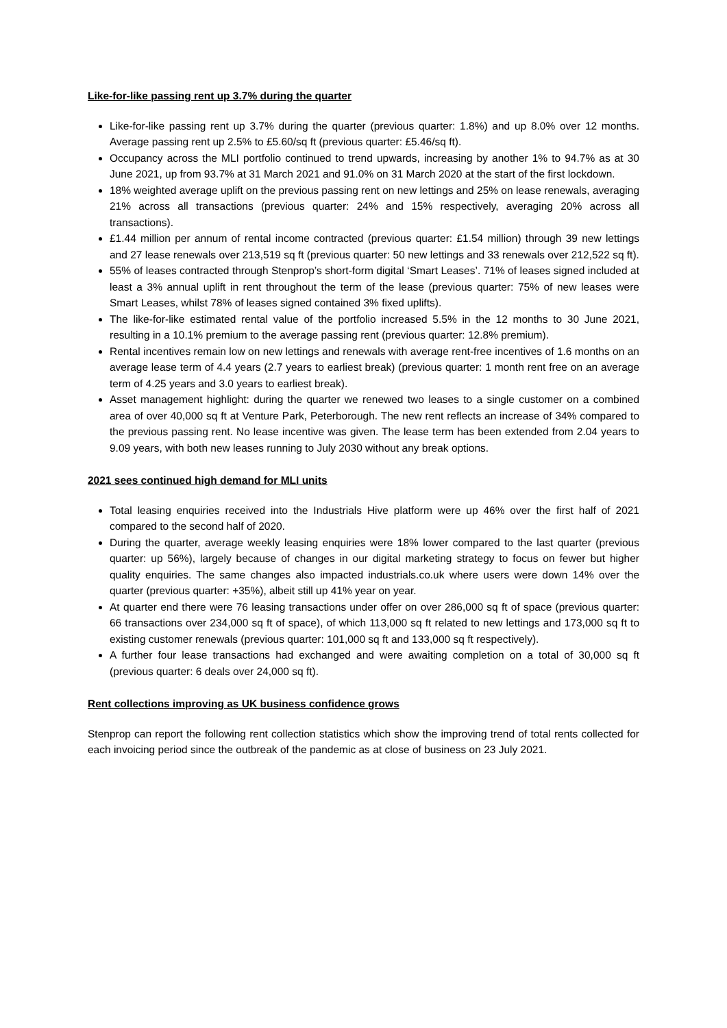Like-for-like passing rent up 3.7% during the quarter
Like-for-like passing rent up 3.7% during the quarter (previous quarter: 1.8%) and up 8.0% over 12 months. Average passing rent up 2.5% to £5.60/sq ft (previous quarter: £5.46/sq ft).
Occupancy across the MLI portfolio continued to trend upwards, increasing by another 1% to 94.7% as at 30 June 2021, up from 93.7% at 31 March 2021 and 91.0% on 31 March 2020 at the start of the first lockdown.
18% weighted average uplift on the previous passing rent on new lettings and 25% on lease renewals, averaging 21% across all transactions (previous quarter: 24% and 15% respectively, averaging 20% across all transactions).
£1.44 million per annum of rental income contracted (previous quarter: £1.54 million) through 39 new lettings and 27 lease renewals over 213,519 sq ft (previous quarter: 50 new lettings and 33 renewals over 212,522 sq ft).
55% of leases contracted through Stenprop’s short-form digital ‘Smart Leases’. 71% of leases signed included at least a 3% annual uplift in rent throughout the term of the lease (previous quarter: 75% of new leases were Smart Leases, whilst 78% of leases signed contained 3% fixed uplifts).
The like-for-like estimated rental value of the portfolio increased 5.5% in the 12 months to 30 June 2021, resulting in a 10.1% premium to the average passing rent (previous quarter: 12.8% premium).
Rental incentives remain low on new lettings and renewals with average rent-free incentives of 1.6 months on an average lease term of 4.4 years (2.7 years to earliest break) (previous quarter: 1 month rent free on an average term of 4.25 years and 3.0 years to earliest break).
Asset management highlight: during the quarter we renewed two leases to a single customer on a combined area of over 40,000 sq ft at Venture Park, Peterborough. The new rent reflects an increase of 34% compared to the previous passing rent. No lease incentive was given. The lease term has been extended from 2.04 years to 9.09 years, with both new leases running to July 2030 without any break options.
2021 sees continued high demand for MLI units
Total leasing enquiries received into the Industrials Hive platform were up 46% over the first half of 2021 compared to the second half of 2020.
During the quarter, average weekly leasing enquiries were 18% lower compared to the last quarter (previous quarter: up 56%), largely because of changes in our digital marketing strategy to focus on fewer but higher quality enquiries. The same changes also impacted industrials.co.uk where users were down 14% over the quarter (previous quarter: +35%), albeit still up 41% year on year.
At quarter end there were 76 leasing transactions under offer on over 286,000 sq ft of space (previous quarter: 66 transactions over 234,000 sq ft of space), of which 113,000 sq ft related to new lettings and 173,000 sq ft to existing customer renewals (previous quarter: 101,000 sq ft and 133,000 sq ft respectively).
A further four lease transactions had exchanged and were awaiting completion on a total of 30,000 sq ft (previous quarter: 6 deals over 24,000 sq ft).
Rent collections improving as UK business confidence grows
Stenprop can report the following rent collection statistics which show the improving trend of total rents collected for each invoicing period since the outbreak of the pandemic as at close of business on 23 July 2021.